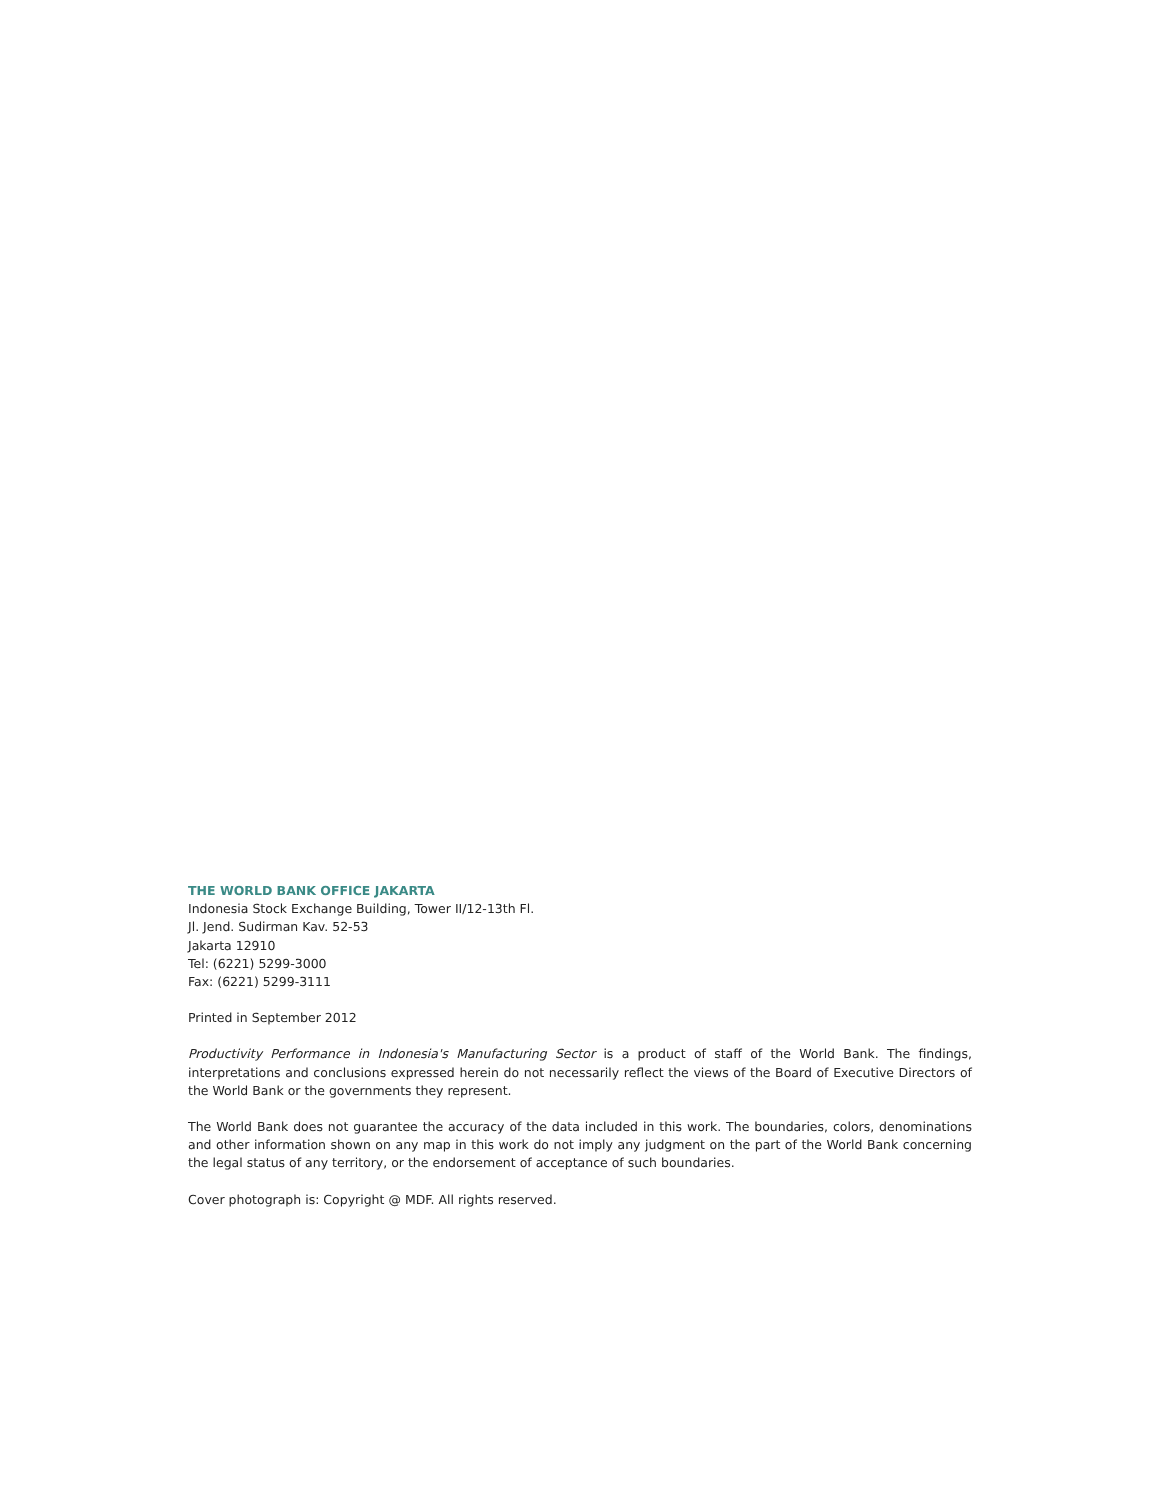THE WORLD BANK OFFICE JAKARTA
Indonesia Stock Exchange Building, Tower II/12-13th Fl.
Jl. Jend. Sudirman Kav. 52-53
Jakarta 12910
Tel: (6221) 5299-3000
Fax: (6221) 5299-3111
Printed in September 2012
Productivity Performance in Indonesia's Manufacturing Sector is a product of staff of the World Bank. The findings, interpretations and conclusions expressed herein do not necessarily reflect the views of the Board of Executive Directors of the World Bank or the governments they represent.
The World Bank does not guarantee the accuracy of the data included in this work. The boundaries, colors, denominations and other information shown on any map in this work do not imply any judgment on the part of the World Bank concerning the legal status of any territory, or the endorsement of acceptance of such boundaries.
Cover photograph is: Copyright @ MDF. All rights reserved.